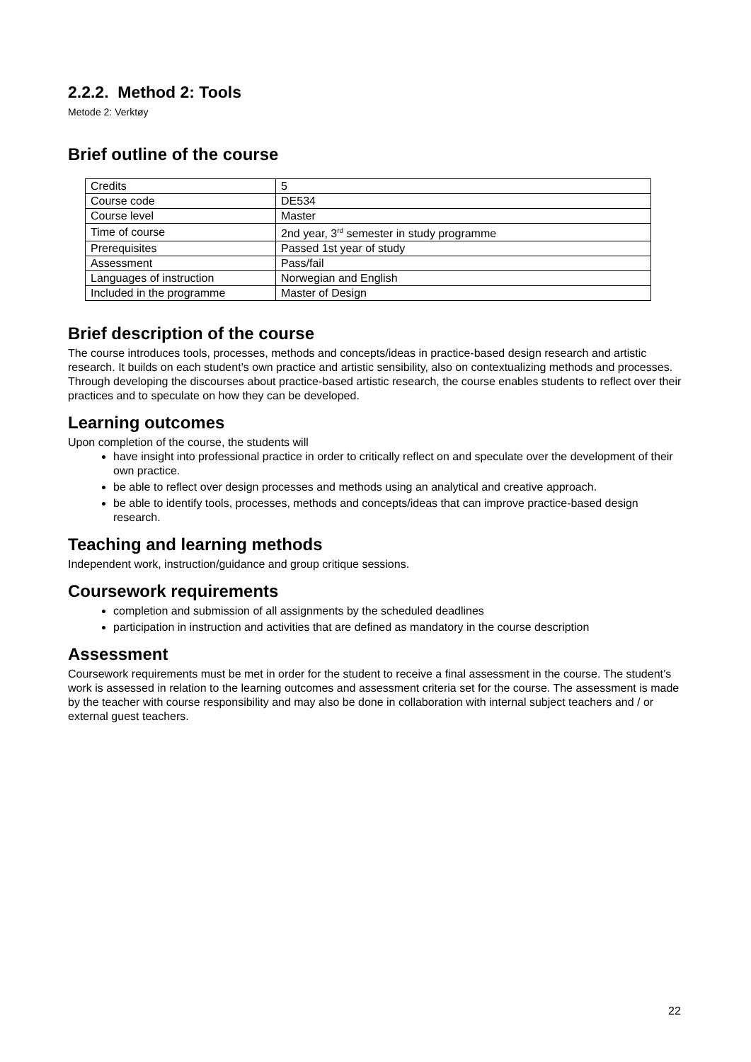2.2.2. Method 2: Tools
Metode 2: Verktøy
Brief outline of the course
| Credits | 5 |
| Course code | DE534 |
| Course level | Master |
| Time of course | 2nd year, 3<sup>rd</sup> semester in study programme |
| Prerequisites | Passed 1st year of study |
| Assessment | Pass/fail |
| Languages of instruction | Norwegian and English |
| Included in the programme | Master of Design |
Brief description of the course
The course introduces tools, processes, methods and concepts/ideas in practice-based design research and artistic research. It builds on each student’s own practice and artistic sensibility, also on contextualizing methods and processes. Through developing the discourses about practice-based artistic research, the course enables students to reflect over their practices and to speculate on how they can be developed.
Learning outcomes
Upon completion of the course, the students will
have insight into professional practice in order to critically reflect on and speculate over the development of their own practice.
be able to reflect over design processes and methods using an analytical and creative approach.
be able to identify tools, processes, methods and concepts/ideas that can improve practice-based design research.
Teaching and learning methods
Independent work, instruction/guidance and group critique sessions.
Coursework requirements
completion and submission of all assignments by the scheduled deadlines
participation in instruction and activities that are defined as mandatory in the course description
Assessment
Coursework requirements must be met in order for the student to receive a final assessment in the course. The student’s work is assessed in relation to the learning outcomes and assessment criteria set for the course. The assessment is made by the teacher with course responsibility and may also be done in collaboration with internal subject teachers and / or external guest teachers.
22